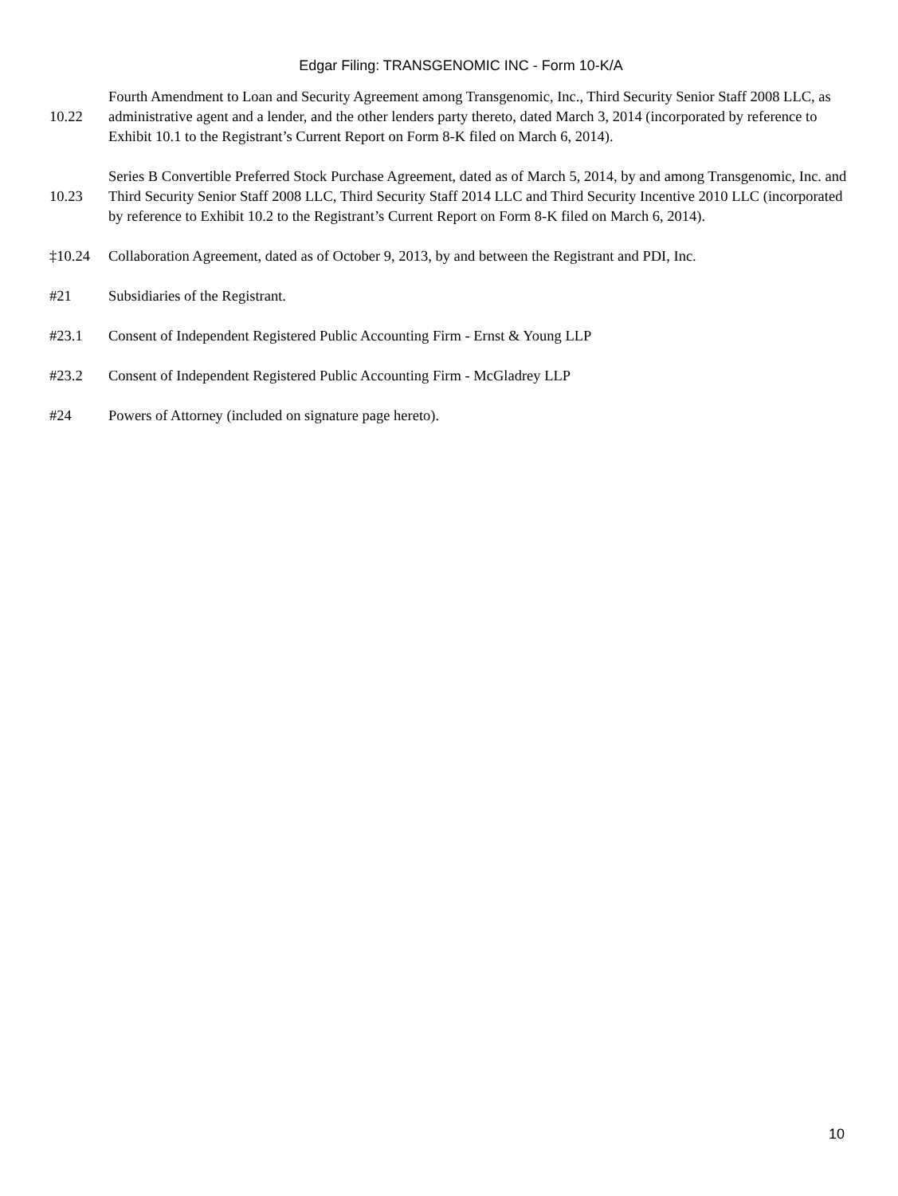Edgar Filing: TRANSGENOMIC INC - Form 10-K/A
| 10.22 | Fourth Amendment to Loan and Security Agreement among Transgenomic, Inc., Third Security Senior Staff 2008 LLC, as administrative agent and a lender, and the other lenders party thereto, dated March 3, 2014 (incorporated by reference to Exhibit 10.1 to the Registrant’s Current Report on Form 8-K filed on March 6, 2014). |
| 10.23 | Series B Convertible Preferred Stock Purchase Agreement, dated as of March 5, 2014, by and among Transgenomic, Inc. and Third Security Senior Staff 2008 LLC, Third Security Staff 2014 LLC and Third Security Incentive 2010 LLC (incorporated by reference to Exhibit 10.2 to the Registrant’s Current Report on Form 8-K filed on March 6, 2014). |
| ‡10.24 | Collaboration Agreement, dated as of October 9, 2013, by and between the Registrant and PDI, Inc. |
| #21 | Subsidiaries of the Registrant. |
| #23.1 | Consent of Independent Registered Public Accounting Firm - Ernst & Young LLP |
| #23.2 | Consent of Independent Registered Public Accounting Firm - McGladrey LLP |
| #24 | Powers of Attorney (included on signature page hereto). |
10